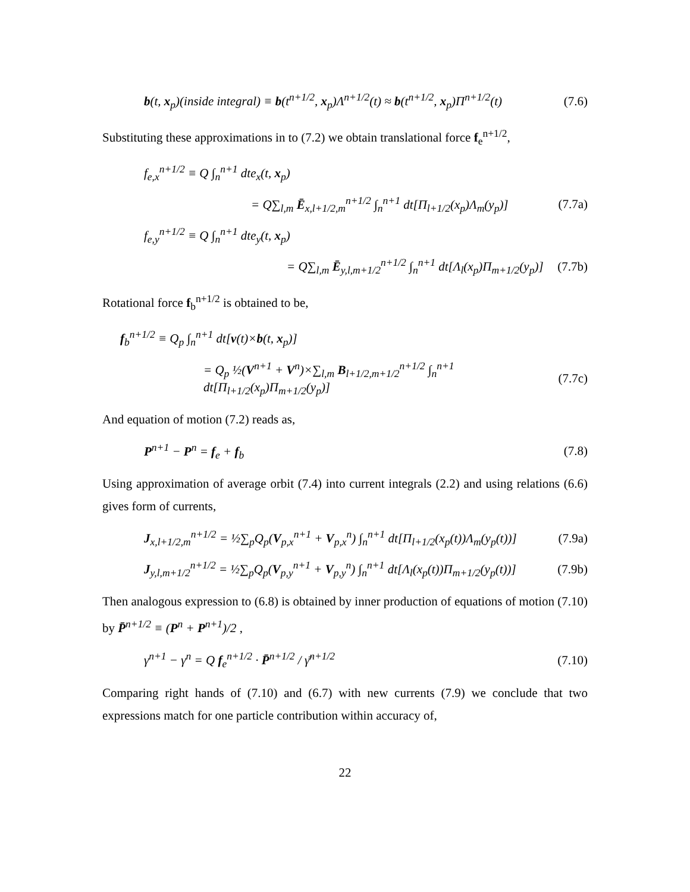b(t, x<sub>p</sub>)(inside integral) ≡ b(t<sup>n+1/2</sup>, x<sub>p</sub>)Λ<sup>n+1/2</sup>(t) ≈ b(t<sup>n+1/2</sup>, x<sub>p</sub>)Π<sup>n+1/2</sup>(t) (7.6)
Substituting these approximations in to (7.2) we obtain translational force f<sub>e</sub><sup>n+1/2</sup>,
f<sub>e,x</sub><sup>n+1/2</sup> ≡ Q ∫<sub>n</sub><sup>n+1</sup> dte<sub>x</sub>(t, x<sub>p</sub>)
= Q∑<sub>l,m</sub> Ē<sub>x,l+1/2,m</sub><sup>n+1/2</sup> ∫<sub>n</sub><sup>n+1</sup> dt[Π<sub>l+1/2</sub>(x<sub>p</sub>)Λ<sub>m</sub>(y<sub>p</sub>)] (7.7a)
f<sub>e,y</sub><sup>n+1/2</sup> ≡ Q ∫<sub>n</sub><sup>n+1</sup> dte<sub>y</sub>(t, x<sub>p</sub>)
= Q∑<sub>l,m</sub> Ē<sub>y,l,m+1/2</sub><sup>n+1/2</sup> ∫<sub>n</sub><sup>n+1</sup> dt[Λ<sub>l</sub>(x<sub>p</sub>)Π<sub>m+1/2</sub>(y<sub>p</sub>)] (7.7b)
Rotational force f<sub>b</sub><sup>n+1/2</sup> is obtained to be,
f<sub>b</sub><sup>n+1/2</sup> ≡ Q<sub>p</sub> ∫<sub>n</sub><sup>n+1</sup> dt[v(t)×b(t, x<sub>p</sub>)]
= Q<sub>p</sub> ½(V<sup>n+1</sup> + V<sup>n</sup>)×∑<sub>l,m</sub> B<sub>l+1/2,m+1/2</sub><sup>n+1/2</sup> ∫<sub>n</sub><sup>n+1</sup> dt[Π<sub>l+1/2</sub>(x<sub>p</sub>)Π<sub>m+1/2</sub>(y<sub>p</sub>)] (7.7c)
And equation of motion (7.2) reads as,
P<sup>n+1</sup> − P<sup>n</sup> = f<sub>e</sub> + f<sub>b</sub> (7.8)
Using approximation of average orbit (7.4) into current integrals (2.2) and using relations (6.6) gives form of currents,
J<sub>x,l+1/2,m</sub><sup>n+1/2</sup> = ½∑<sub>p</sub>Q<sub>p</sub>(V<sub>p,x</sub><sup>n+1</sup> + V<sub>p,x</sub><sup>n</sup>) ∫<sub>n</sub><sup>n+1</sup> dt[Π<sub>l+1/2</sub>(x<sub>p</sub>(t))Λ<sub>m</sub>(y<sub>p</sub>(t))] (7.9a)
J<sub>y,l,m+1/2</sub><sup>n+1/2</sup> = ½∑<sub>p</sub>Q<sub>p</sub>(V<sub>p,y</sub><sup>n+1</sup> + V<sub>p,y</sub><sup>n</sup>) ∫<sub>n</sub><sup>n+1</sup> dt[Λ<sub>l</sub>(x<sub>p</sub>(t))Π<sub>m+1/2</sub>(y<sub>p</sub>(t))] (7.9b)
Then analogous expression to (6.8) is obtained by inner production of equations of motion (7.10) by P̄<sup>n+1/2</sup> ≡ (P<sup>n</sup> + P<sup>n+1</sup>)/2 ,
γ<sup>n+1</sup> − γ<sup>n</sup> = Q f<sub>e</sub><sup>n+1/2</sup> · P̄<sup>n+1/2</sup> / γ̄<sup>n+1/2</sup> (7.10)
Comparing right hands of (7.10) and (6.7) with new currents (7.9) we conclude that two expressions match for one particle contribution within accuracy of,
22